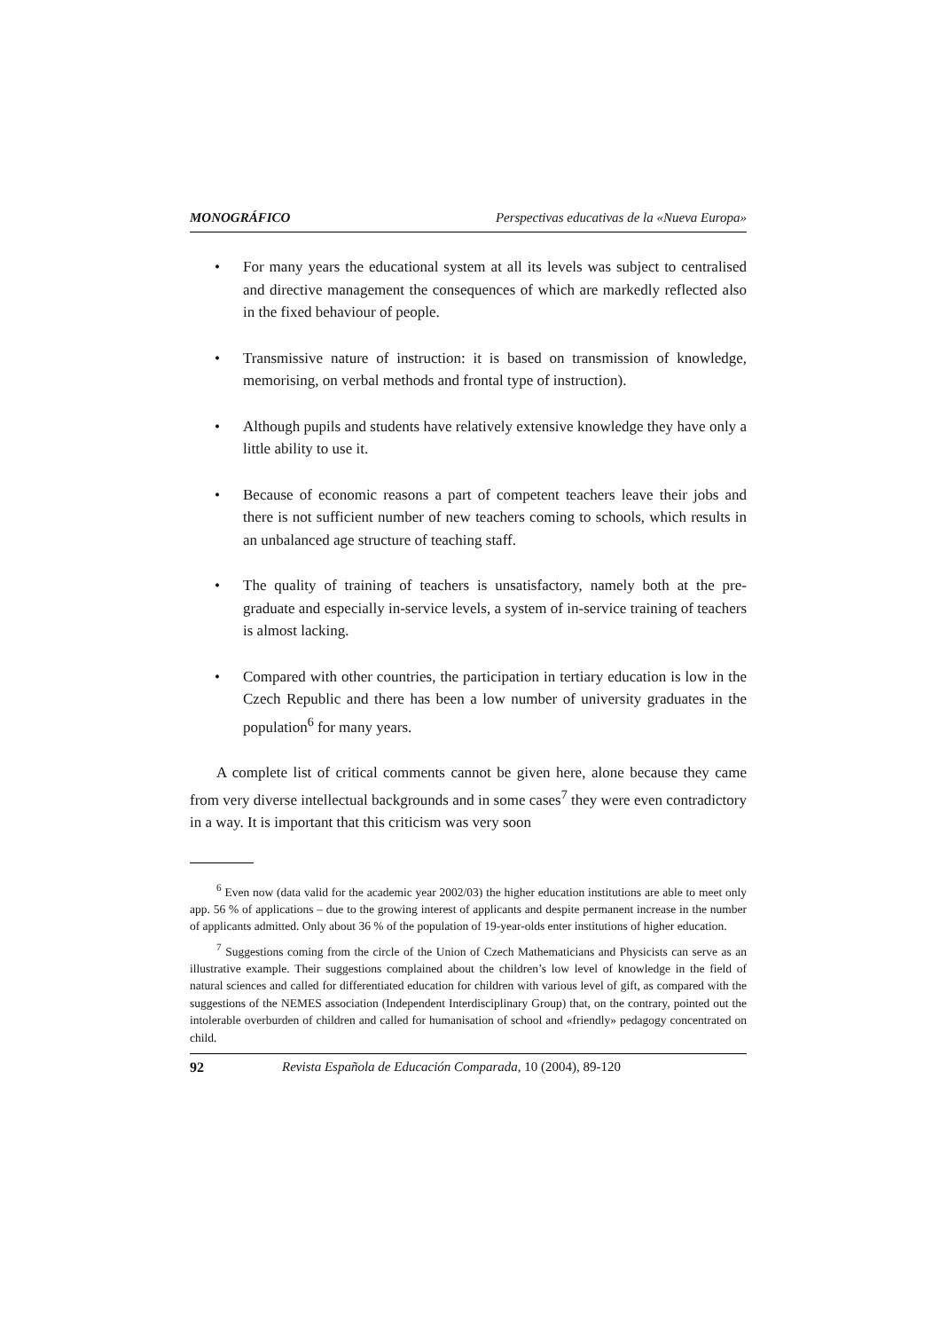MONOGRÁFICO Perspectivas educativas de la «Nueva Europa»
• For many years the educational system at all its levels was subject to centralised and directive management the consequences of which are markedly reflected also in the fixed behaviour of people.
• Transmissive nature of instruction: it is based on transmission of knowledge, memorising, on verbal methods and frontal type of instruction).
• Although pupils and students have relatively extensive knowledge they have only a little ability to use it.
• Because of economic reasons a part of competent teachers leave their jobs and there is not sufficient number of new teachers coming to schools, which results in an unbalanced age structure of teaching staff.
• The quality of training of teachers is unsatisfactory, namely both at the pre-graduate and especially in-service levels, a system of in-service training of teachers is almost lacking.
• Compared with other countries, the participation in tertiary education is low in the Czech Republic and there has been a low number of university graduates in the population<sup>6</sup> for many years.
A complete list of critical comments cannot be given here, alone because they came from very diverse intellectual backgrounds and in some cases<sup>7</sup> they were even contradictory in a way. It is important that this criticism was very soon
<sup>6</sup> Even now (data valid for the academic year 2002/03) the higher education institutions are able to meet only app. 56 % of applications – due to the growing interest of applicants and despite permanent increase in the number of applicants admitted. Only about 36 % of the population of 19-year-olds enter institutions of higher education.
<sup>7</sup> Suggestions coming from the circle of the Union of Czech Mathematicians and Physicists can serve as an illustrative example. Their suggestions complained about the children’s low level of knowledge in the field of natural sciences and called for differentiated education for children with various level of gift, as compared with the suggestions of the NEMES association (Independent Interdisciplinary Group) that, on the contrary, pointed out the intolerable overburden of children and called for humanisation of school and «friendly» pedagogy concentrated on child.
92 Revista Española de Educación Comparada, 10 (2004), 89-120